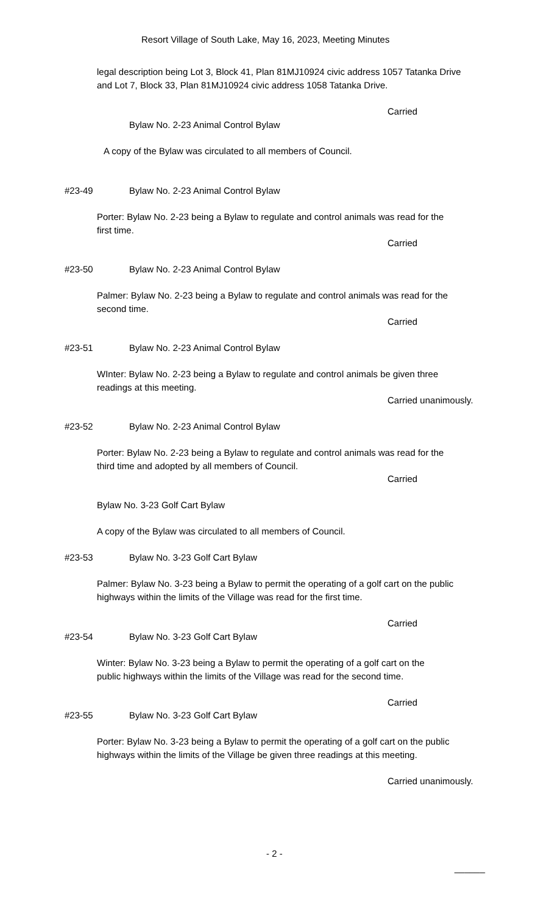Resort Village of South Lake, May 16, 2023, Meeting Minutes
legal description being Lot 3, Block 41, Plan 81MJ10924 civic address 1057 Tatanka Drive
and Lot 7, Block 33, Plan 81MJ10924 civic address 1058 Tatanka Drive.
Carried
Bylaw No. 2-23 Animal Control Bylaw
A copy of the Bylaw was circulated to all members of Council.
#23-49 Bylaw No. 2-23 Animal Control Bylaw
Porter: Bylaw No. 2-23 being a Bylaw to regulate and control animals was read for the
first time.
Carried
#23-50 Bylaw No. 2-23 Animal Control Bylaw
Palmer: Bylaw No. 2-23 being a Bylaw to regulate and control animals was read for the
second time.
Carried
#23-51 Bylaw No. 2-23 Animal Control Bylaw
WInter: Bylaw No. 2-23 being a Bylaw to regulate and control animals be given three
readings at this meeting.
Carried unanimously.
#23-52 Bylaw No. 2-23 Animal Control Bylaw
Porter: Bylaw No. 2-23 being a Bylaw to regulate and control animals was read for the
third time and adopted by all members of Council.
Carried
Bylaw No. 3-23 Golf Cart Bylaw
A copy of the Bylaw was circulated to all members of Council.
#23-53 Bylaw No. 3-23 Golf Cart Bylaw
Palmer: Bylaw No. 3-23 being a Bylaw to permit the operating of a golf cart on the public
highways within the limits of the Village was read for the first time.
Carried
#23-54 Bylaw No. 3-23 Golf Cart Bylaw
Winter: Bylaw No. 3-23 being a Bylaw to permit the operating of a golf cart on the
public highways within the limits of the Village was read for the second time.
Carried
#23-55 Bylaw No. 3-23 Golf Cart Bylaw
Porter: Bylaw No. 3-23 being a Bylaw to permit the operating of a golf cart on the public
highways within the limits of the Village be given three readings at this meeting.
Carried unanimously.
- 2 -
______